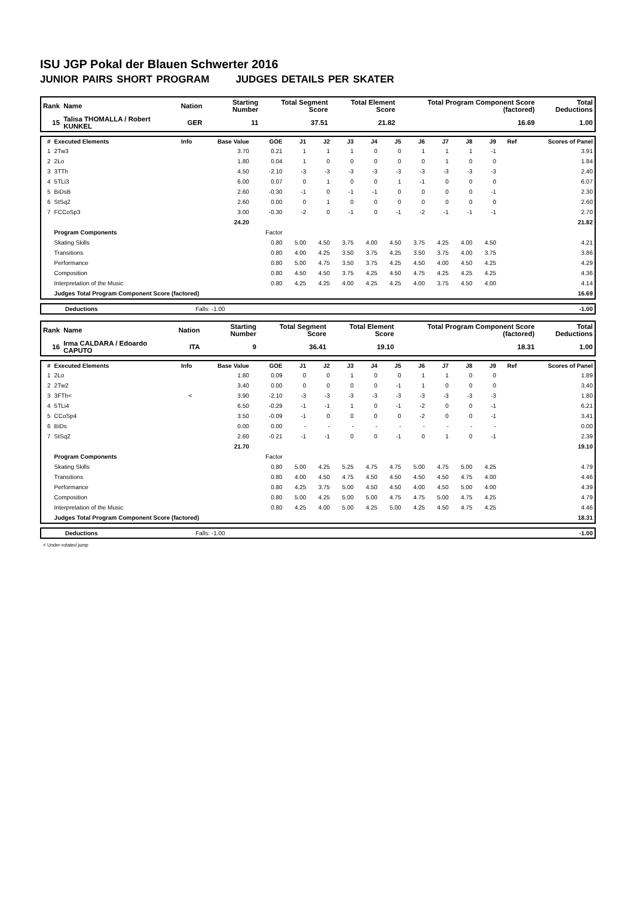ISU JGP Pokal der Blauen Schwerter 2016
JUNIOR PAIRS SHORT PROGRAM JUDGES DETAILS PER SKATER
| Rank | Name | Nation | Starting Number | Total Segment Score | Total Element Score | Total Program Component Score (factored) | Total Deductions |
| 15 | Talisa THOMALLA / Robert KUNKEL | GER | 11 | 37.51 | 21.82 | 16.69 | 1.00 |
| # | Executed Elements | Info | Base Value | GOE | J1 | J2 | J3 | J4 | J5 | J6 | J7 | J8 | J9 | Ref | Scores of Panel |
| --- | --- | --- | --- | --- | --- | --- | --- | --- | --- | --- | --- | --- | --- | --- | --- |
| 1 | 2Tw3 | | 3.70 | 0.21 | 1 | 1 | 1 | 0 | 0 | 1 | 1 | 1 | -1 | | 3.91 |
| 2 | 2Lo | | 1.80 | 0.04 | 1 | 0 | 0 | 0 | 0 | 0 | 1 | 0 | 0 | | 1.84 |
| 3 | 3TTh | | 4.50 | -2.10 | -3 | -3 | -3 | -3 | -3 | -3 | -3 | -3 | -3 | | 2.40 |
| 4 | 5TLi3 | | 6.00 | 0.07 | 0 | 1 | 0 | 0 | 1 | -1 | 0 | 0 | 0 | | 6.07 |
| 5 | BiDsB | | 2.60 | -0.30 | -1 | 0 | -1 | -1 | 0 | 0 | 0 | 0 | -1 | | 2.30 |
| 6 | StSq2 | | 2.60 | 0.00 | 0 | 1 | 0 | 0 | 0 | 0 | 0 | 0 | 0 | | 2.60 |
| 7 | FCCoSp3 | | 3.00 | -0.30 | -2 | 0 | -1 | 0 | -1 | -2 | -1 | -1 | -1 | | 2.70 |
| | | | 24.20 | | | | | | | | | | | | 21.82 |
| | Program Components | | | Factor | | | | | | | | | | | |
| | Skating Skills | | | 0.80 | 5.00 | 4.50 | 3.75 | 4.00 | 4.50 | 3.75 | 4.25 | 4.00 | 4.50 | | 4.21 |
| | Transitions | | | 0.80 | 4.00 | 4.25 | 3.50 | 3.75 | 4.25 | 3.50 | 3.75 | 4.00 | 3.75 | | 3.86 |
| | Performance | | | 0.80 | 5.00 | 4.75 | 3.50 | 3.75 | 4.25 | 4.50 | 4.00 | 4.50 | 4.25 | | 4.29 |
| | Composition | | | 0.80 | 4.50 | 4.50 | 3.75 | 4.25 | 4.50 | 4.75 | 4.25 | 4.25 | 4.25 | | 4.36 |
| | Interpretation of the Music | | | 0.80 | 4.25 | 4.25 | 4.00 | 4.25 | 4.25 | 4.00 | 3.75 | 4.50 | 4.00 | | 4.14 |
| | Judges Total Program Component Score (factored) | | | | | | | | | | | | | | 16.69 |
| Deductions | Falls: -1.00 | | -1.00 |
| Rank | Name | Nation | Starting Number | Total Segment Score | Total Element Score | Total Program Component Score (factored) | Total Deductions |
| 16 | Irma CALDARA / Edoardo CAPUTO | ITA | 9 | 36.41 | 19.10 | 18.31 | 1.00 |
| # | Executed Elements | Info | Base Value | GOE | J1 | J2 | J3 | J4 | J5 | J6 | J7 | J8 | J9 | Ref | Scores of Panel |
| --- | --- | --- | --- | --- | --- | --- | --- | --- | --- | --- | --- | --- | --- | --- | --- |
| 1 | 2Lo | | 1.80 | 0.09 | 0 | 0 | 1 | 0 | 0 | 1 | 1 | 0 | 0 | | 1.89 |
| 2 | 2Tw2 | | 3.40 | 0.00 | 0 | 0 | 0 | 0 | -1 | 1 | 0 | 0 | 0 | | 3.40 |
| 3 | 3FTh< | < | 3.90 | -2.10 | -3 | -3 | -3 | -3 | -3 | -3 | -3 | -3 | -3 | | 1.80 |
| 4 | 5TLi4 | | 6.50 | -0.29 | -1 | -1 | 1 | 0 | -1 | -2 | 0 | 0 | -1 | | 6.21 |
| 5 | CCoSp4 | | 3.50 | -0.09 | -1 | 0 | 0 | 0 | 0 | -2 | 0 | 0 | -1 | | 3.41 |
| 6 | BiDs | | 0.00 | 0.00 | - | - | - | - | - | - | - | - | - | | 0.00 |
| 7 | StSq2 | | 2.60 | -0.21 | -1 | -1 | 0 | 0 | -1 | 0 | 1 | 0 | -1 | | 2.39 |
| | | | 21.70 | | | | | | | | | | | | 19.10 |
| | Program Components | | | Factor | | | | | | | | | | | |
| | Skating Skills | | | 0.80 | 5.00 | 4.25 | 5.25 | 4.75 | 4.75 | 5.00 | 4.75 | 5.00 | 4.25 | | 4.79 |
| | Transitions | | | 0.80 | 4.00 | 4.50 | 4.75 | 4.50 | 4.50 | 4.50 | 4.50 | 4.75 | 4.00 | | 4.46 |
| | Performance | | | 0.80 | 4.25 | 3.75 | 5.00 | 4.50 | 4.50 | 4.00 | 4.50 | 5.00 | 4.00 | | 4.39 |
| | Composition | | | 0.80 | 5.00 | 4.25 | 5.00 | 5.00 | 4.75 | 4.75 | 5.00 | 4.75 | 4.25 | | 4.79 |
| | Interpretation of the Music | | | 0.80 | 4.25 | 4.00 | 5.00 | 4.25 | 5.00 | 4.25 | 4.50 | 4.75 | 4.25 | | 4.46 |
| | Judges Total Program Component Score (factored) | | | | | | | | | | | | | | 18.31 |
| Deductions | Falls: -1.00 | | -1.00 |
< Under-rotated jump